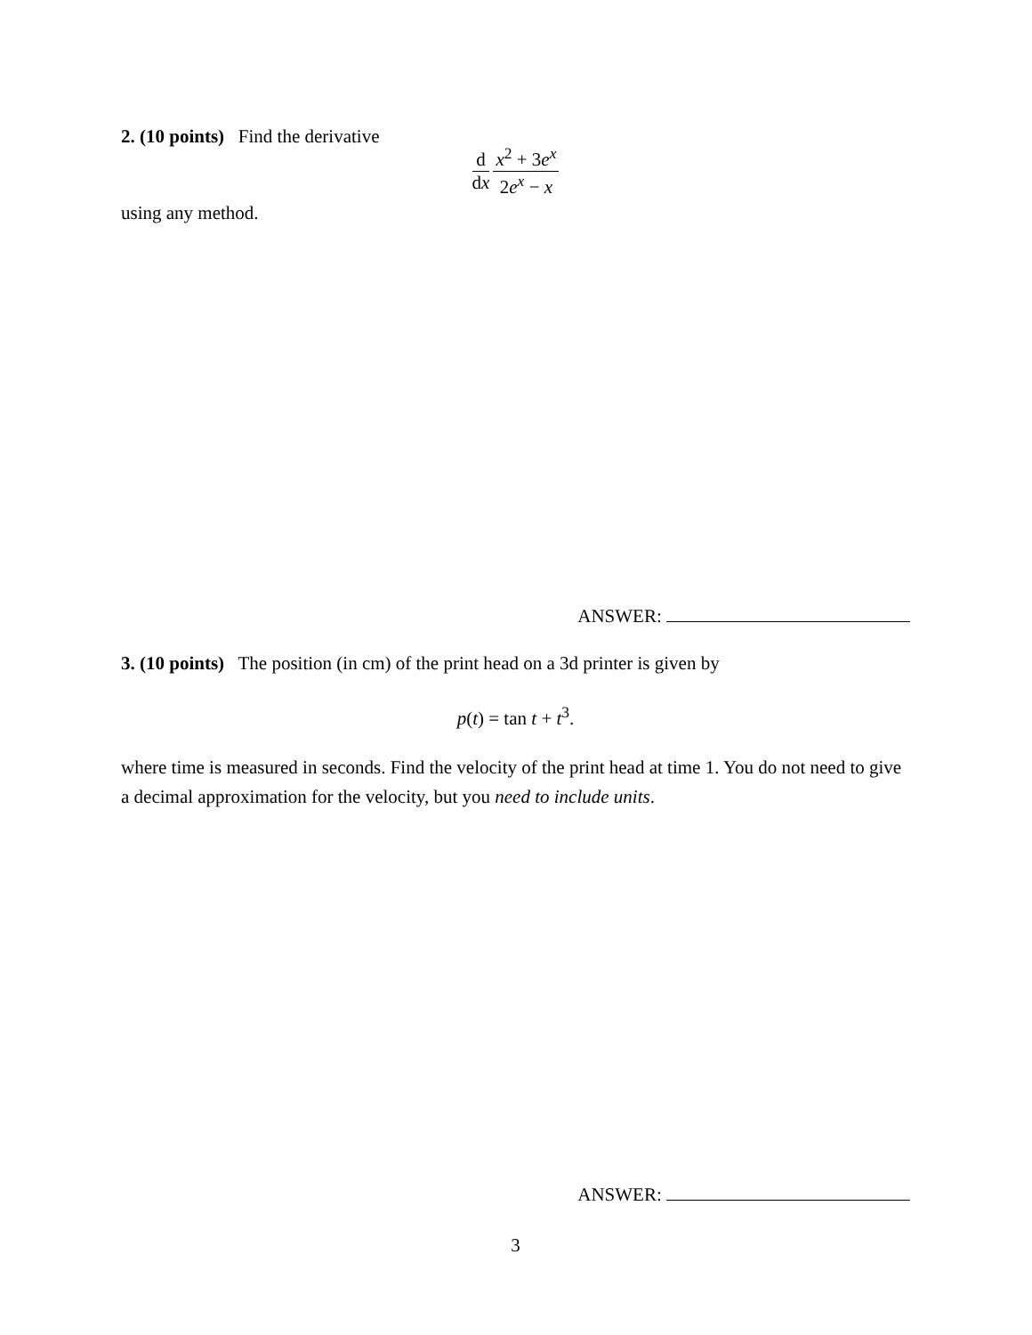2. (10 points) Find the derivative
d dx x<sup>2</sup> + 3e<sup>x</sup> 2e<sup>x</sup> − x
using any method.
ANSWER:
3. (10 points) The position (in cm) of the print head on a 3d printer is given by
p(t) = tan t + t<sup>3</sup>.
where time is measured in seconds. Find the velocity of the print head at time 1. You do not need to give a decimal approximation for the velocity, but you need to include units.
ANSWER:
3